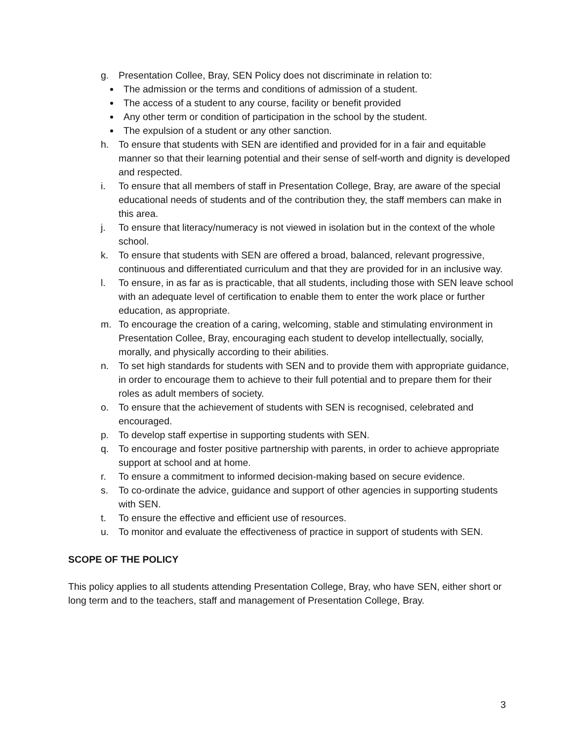g. Presentation Collee, Bray, SEN Policy does not discriminate in relation to:
The admission or the terms and conditions of admission of a student.
The access of a student to any course, facility or benefit provided
Any other term or condition of participation in the school by the student.
The expulsion of a student or any other sanction.
h. To ensure that students with SEN are identified and provided for in a fair and equitable manner so that their learning potential and their sense of self-worth and dignity is developed and respected.
i. To ensure that all members of staff in Presentation College, Bray, are aware of the special educational needs of students and of the contribution they, the staff members can make in this area.
j. To ensure that literacy/numeracy is not viewed in isolation but in the context of the whole school.
k. To ensure that students with SEN are offered a broad, balanced, relevant progressive, continuous and differentiated curriculum and that they are provided for in an inclusive way.
l. To ensure, in as far as is practicable, that all students, including those with SEN leave school with an adequate level of certification to enable them to enter the work place or further education, as appropriate.
m. To encourage the creation of a caring, welcoming, stable and stimulating environment in Presentation Collee, Bray, encouraging each student to develop intellectually, socially, morally, and physically according to their abilities.
n. To set high standards for students with SEN and to provide them with appropriate guidance, in order to encourage them to achieve to their full potential and to prepare them for their roles as adult members of society.
o. To ensure that the achievement of students with SEN is recognised, celebrated and encouraged.
p. To develop staff expertise in supporting students with SEN.
q. To encourage and foster positive partnership with parents, in order to achieve appropriate support at school and at home.
r. To ensure a commitment to informed decision-making based on secure evidence.
s. To co-ordinate the advice, guidance and support of other agencies in supporting students with SEN.
t. To ensure the effective and efficient use of resources.
u. To monitor and evaluate the effectiveness of practice in support of students with SEN.
SCOPE OF THE POLICY
This policy applies to all students attending Presentation College, Bray, who have SEN, either short or long term and to the teachers, staff and management of Presentation College, Bray.
3